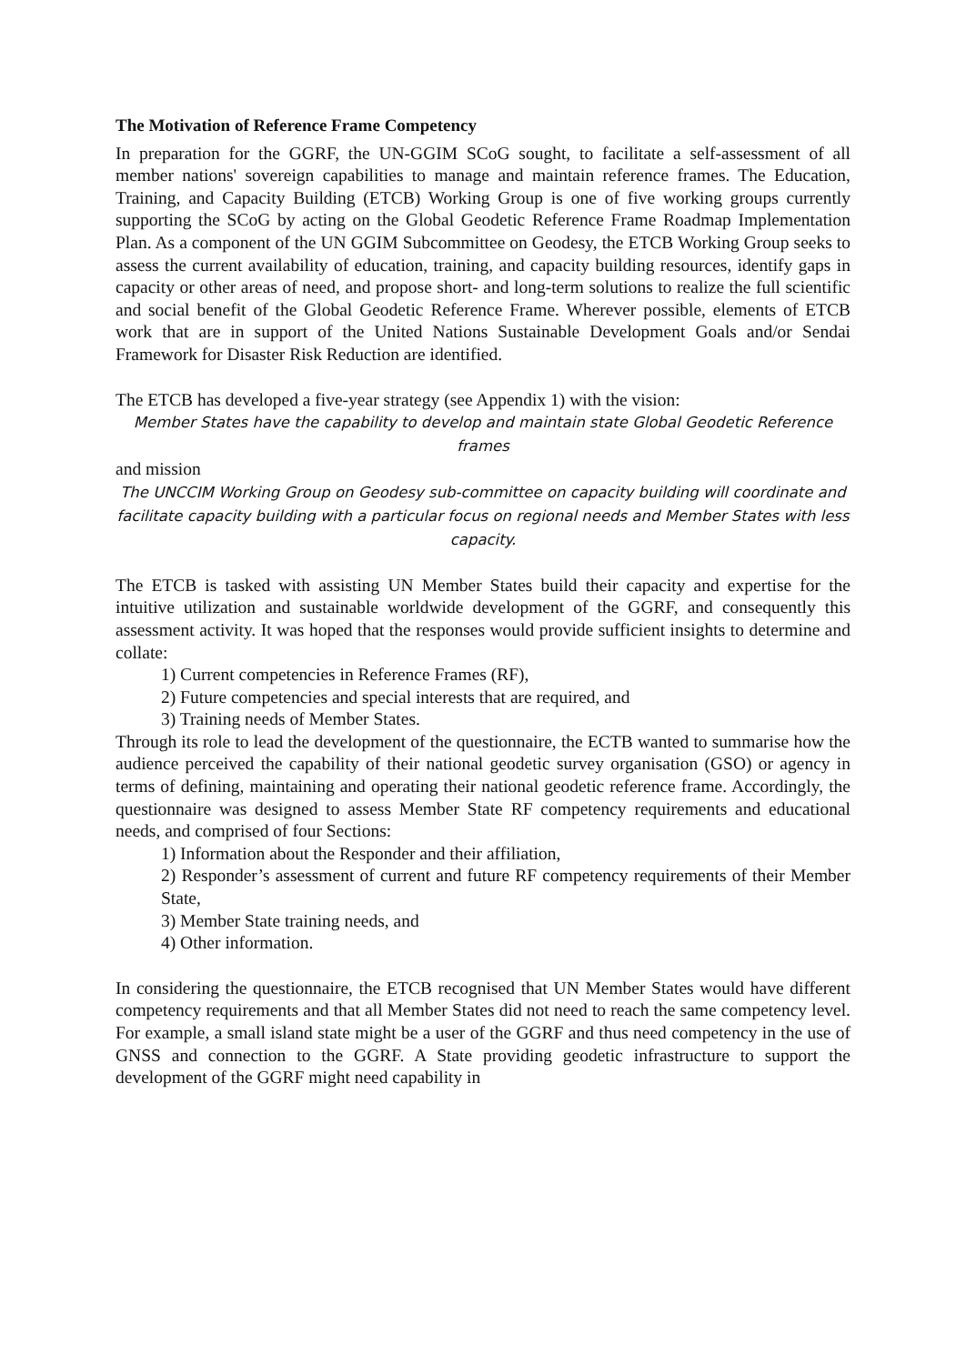The Motivation of Reference Frame Competency
In preparation for the GGRF, the UN-GGIM SCoG sought, to facilitate a self-assessment of all member nations' sovereign capabilities to manage and maintain reference frames. The Education, Training, and Capacity Building (ETCB) Working Group is one of five working groups currently supporting the SCoG by acting on the Global Geodetic Reference Frame Roadmap Implementation Plan. As a component of the UN GGIM Subcommittee on Geodesy, the ETCB Working Group seeks to assess the current availability of education, training, and capacity building resources, identify gaps in capacity or other areas of need, and propose short- and long-term solutions to realize the full scientific and social benefit of the Global Geodetic Reference Frame. Wherever possible, elements of ETCB work that are in support of the United Nations Sustainable Development Goals and/or Sendai Framework for Disaster Risk Reduction are identified.
The ETCB has developed a five-year strategy (see Appendix 1) with the vision:
Member States have the capability to develop and maintain state Global Geodetic Reference frames
and mission
The UNCCIM Working Group on Geodesy sub-committee on capacity building will coordinate and facilitate capacity building with a particular focus on regional needs and Member States with less capacity.
The ETCB is tasked with assisting UN Member States build their capacity and expertise for the intuitive utilization and sustainable worldwide development of the GGRF, and consequently this assessment activity. It was hoped that the responses would provide sufficient insights to determine and collate:
1) Current competencies in Reference Frames (RF),
2) Future competencies and special interests that are required, and
3) Training needs of Member States.
Through its role to lead the development of the questionnaire, the ECTB wanted to summarise how the audience perceived the capability of their national geodetic survey organisation (GSO) or agency in terms of defining, maintaining and operating their national geodetic reference frame. Accordingly, the questionnaire was designed to assess Member State RF competency requirements and educational needs, and comprised of four Sections:
1) Information about the Responder and their affiliation,
2) Responder’s assessment of current and future RF competency requirements of their Member State,
3) Member State training needs, and
4) Other information.
In considering the questionnaire, the ETCB recognised that UN Member States would have different competency requirements and that all Member States did not need to reach the same competency level. For example, a small island state might be a user of the GGRF and thus need competency in the use of GNSS and connection to the GGRF. A State providing geodetic infrastructure to support the development of the GGRF might need capability in